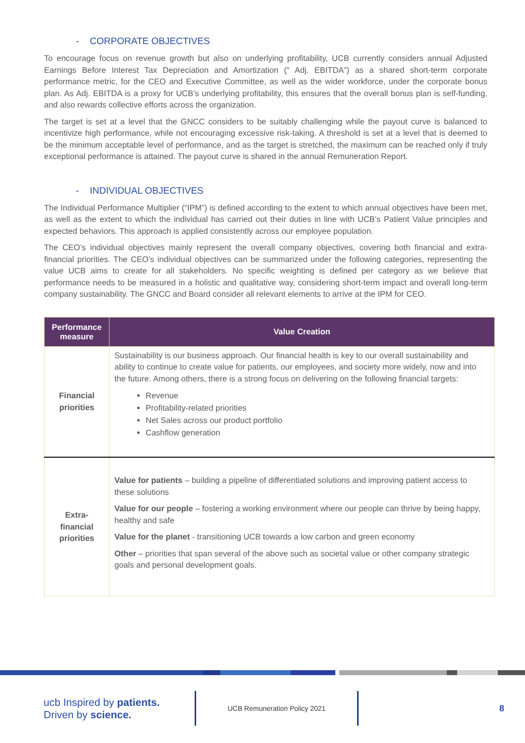- CORPORATE OBJECTIVES
To encourage focus on revenue growth but also on underlying profitability, UCB currently considers annual Adjusted Earnings Before Interest Tax Depreciation and Amortization (“ Adj. EBITDA”) as a shared short-term corporate performance metric, for the CEO and Executive Committee, as well as the wider workforce, under the corporate bonus plan. As Adj. EBITDA is a proxy for UCB’s underlying profitability, this ensures that the overall bonus plan is self-funding, and also rewards collective efforts across the organization.
The target is set at a level that the GNCC considers to be suitably challenging while the payout curve is balanced to incentivize high performance, while not encouraging excessive risk-taking. A threshold is set at a level that is deemed to be the minimum acceptable level of performance, and as the target is stretched, the maximum can be reached only if truly exceptional performance is attained. The payout curve is shared in the annual Remuneration Report.
- INDIVIDUAL OBJECTIVES
The Individual Performance Multiplier (“IPM”) is defined according to the extent to which annual objectives have been met, as well as the extent to which the individual has carried out their duties in line with UCB’s Patient Value principles and expected behaviors. This approach is applied consistently across our employee population.
The CEO’s individual objectives mainly represent the overall company objectives, covering both financial and extra-financial priorities. The CEO’s individual objectives can be summarized under the following categories, representing the value UCB aims to create for all stakeholders. No specific weighting is defined per category as we believe that performance needs to be measured in a holistic and qualitative way, considering short-term impact and overall long-term company sustainability. The GNCC and Board consider all relevant elements to arrive at the IPM for CEO.
| Performance measure | Value Creation |
| --- | --- |
| Financial priorities | Sustainability is our business approach. Our financial health is key to our overall sustainability and ability to continue to create value for patients, our employees, and society more widely, now and into the future. Among others, there is a strong focus on delivering on the following financial targets: Revenue Profitability-related priorities Net Sales across our product portfolio Cashflow generation |
| Extra-financial priorities | Value for patients – building a pipeline of differentiated solutions and improving patient access to these solutions Value for our people – fostering a working environment where our people can thrive by being happy, healthy and safe Value for the planet - transitioning UCB towards a low carbon and green economy Other – priorities that span several of the above such as societal value or other company strategic goals and personal development goals. |
ucb Inspired by patients.
Driven by science.
UCB Remuneration Policy 2021
8